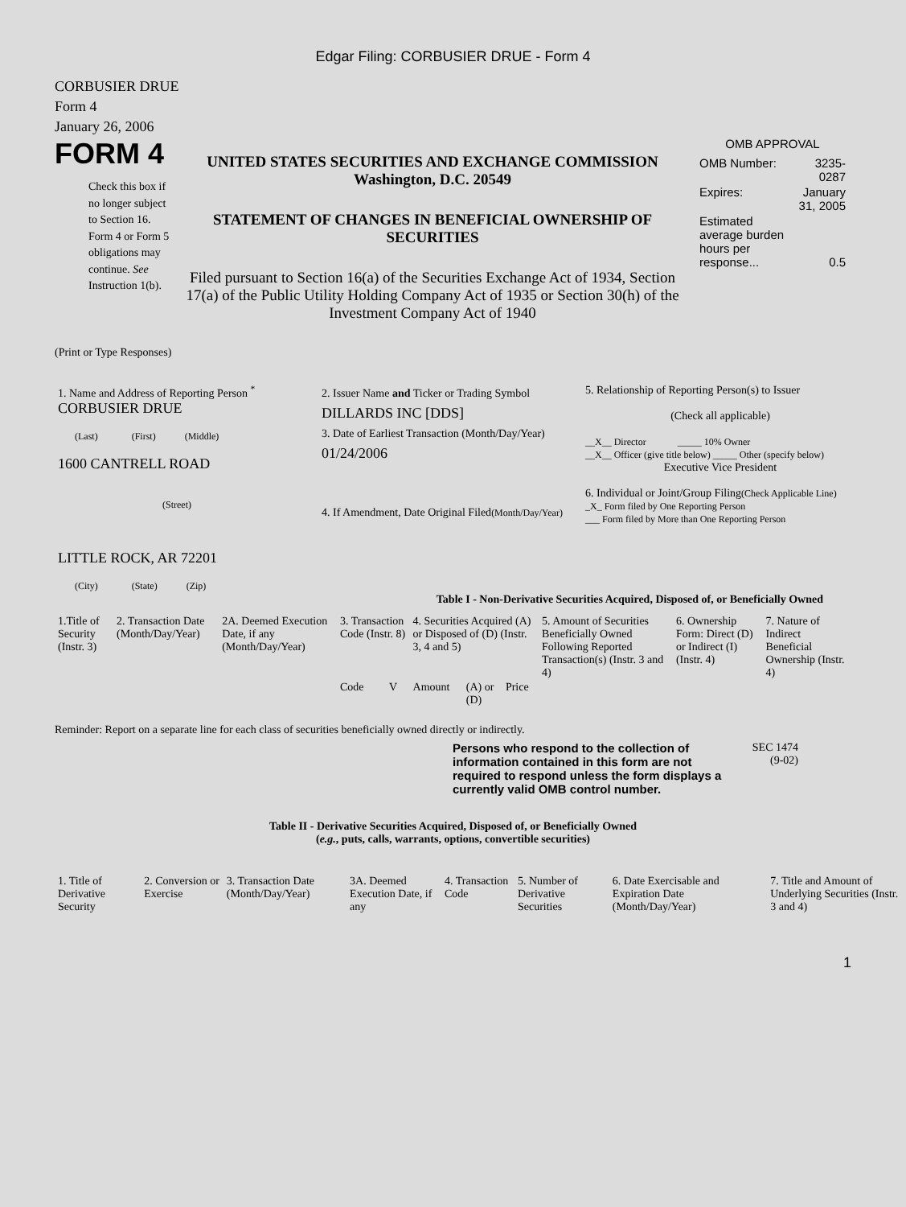Edgar Filing: CORBUSIER DRUE - Form 4
CORBUSIER DRUE
Form 4
January 26, 2006
FORM 4
Check this box if no longer subject to Section 16. Form 4 or Form 5 obligations may continue. See Instruction 1(b).
UNITED STATES SECURITIES AND EXCHANGE COMMISSION
Washington, D.C. 20549
STATEMENT OF CHANGES IN BENEFICIAL OWNERSHIP OF SECURITIES
Filed pursuant to Section 16(a) of the Securities Exchange Act of 1934, Section 17(a) of the Public Utility Holding Company Act of 1935 or Section 30(h) of the Investment Company Act of 1940
OMB APPROVAL
| OMB Number: | 3235-0287 |
| Expires: | January 31, 2005 |
| Estimated average burden hours per response... | 0.5 |
(Print or Type Responses)
| 1. Name and Address of Reporting Person <sup>*</sup> CORBUSIER DRUE (Last) (First) (Middle) 1600 CANTRELL ROAD (Street) LITTLE ROCK, AR 72201 (City) (State) (Zip) | 2. Issuer Name and Ticker or Trading Symbol DILLARDS INC [DDS] 3. Date of Earliest Transaction (Month/Day/Year) 01/24/2006 4. If Amendment, Date Original Filed (Month/Day/Year) | 5. Relationship of Reporting Person(s) to Issuer (Check all applicable) __X__ Director _____ 10% Owner __X__ Officer (give title below) _____ Other (specify below) Executive Vice President 6. Individual or Joint/Group Filing (Check Applicable Line) _X_ Form filed by One Reporting Person ___ Form filed by More than One Reporting Person |
Table I - Non-Derivative Securities Acquired, Disposed of, or Beneficially Owned
| 1.Title of Security (Instr. 3) | 2. Transaction Date (Month/Day/Year) | 2A. Deemed Execution Date, if any (Month/Day/Year) | 3. Transaction Code (Instr. 8) | | 4. Securities Acquired (A) or Disposed of (D) (Instr. 3, 4 and 5) | | | 5. Amount of Securities Beneficially Owned Following Reported Transaction(s) (Instr. 3 and 4) | 6. Ownership Form: Direct (D) or Indirect (I) (Instr. 4) | 7. Nature of Indirect Beneficial Ownership (Instr. 4) |
| --- | --- | --- | --- | --- | --- | --- | --- | --- | --- | --- |
| | | | Code | V | Amount | (A) or (D) | Price | | | |
Reminder: Report on a separate line for each class of securities beneficially owned directly or indirectly.
Persons who respond to the collection of information contained in this form are not required to respond unless the form displays a currently valid OMB control number.
SEC 1474
(9-02)
Table II - Derivative Securities Acquired, Disposed of, or Beneficially Owned
(e.g., puts, calls, warrants, options, convertible securities)
| 1. Title of Derivative Security | 2. Conversion or Exercise | 3. Transaction Date (Month/Day/Year) | 3A. Deemed Execution Date, if any | 4. Transaction Code | 5. Number of Derivative Securities | 6. Date Exercisable and Expiration Date (Month/Day/Year) | 7. Title and Amount of Underlying Securities (Instr. 3 and 4) |
| --- | --- | --- | --- | --- | --- | --- | --- |
1